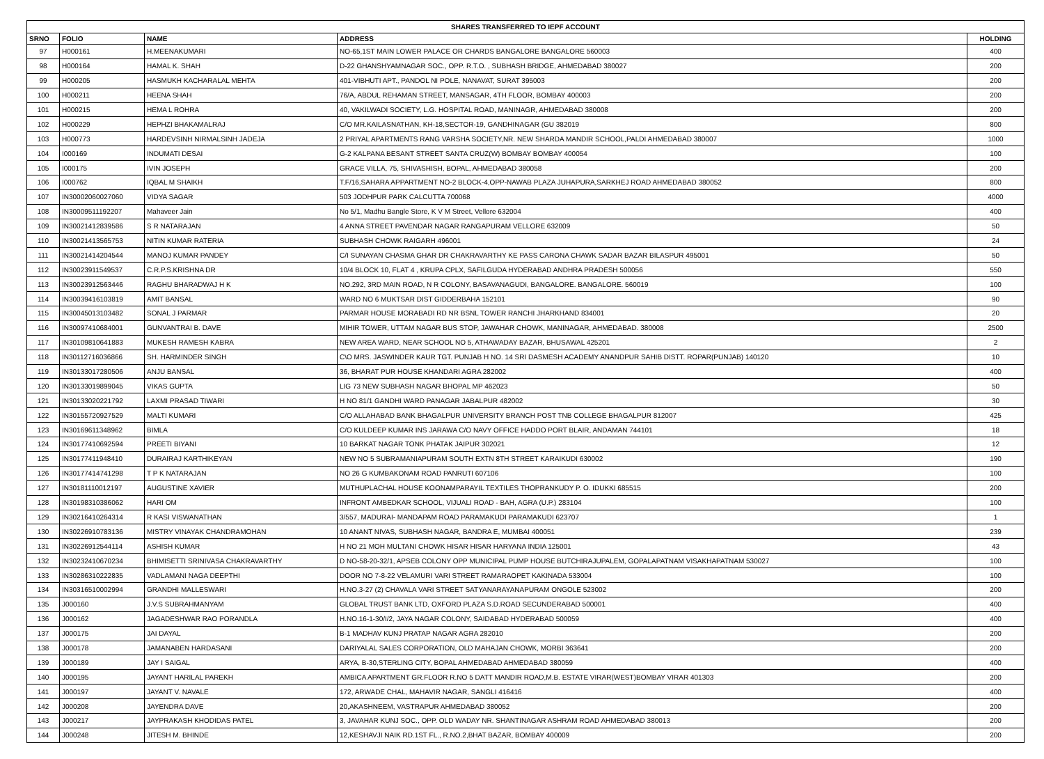| SHARES TRANSFERRED TO IEPF ACCOUNT | | | | |
| --- | --- | --- | --- | --- |
| SRNO | FOLIO | NAME | ADDRESS | HOLDING |
| 97 | H000161 | H.MEENAKUMARI | NO-65,1ST MAIN LOWER PALACE OR CHARDS BANGALORE BANGALORE 560003 | 400 |
| 98 | H000164 | HAMAL K. SHAH | D-22 GHANSHYAMNAGAR SOC., OPP. R.T.O. , SUBHASH BRIDGE, AHMEDABAD 380027 | 200 |
| 99 | H000205 | HASMUKH KACHARALAL MEHTA | 401-VIBHUTI APT., PANDOL NI POLE, NANAVAT, SURAT 395003 | 200 |
| 100 | H000211 | HEENA SHAH | 76/A, ABDUL REHAMAN STREET, MANSAGAR, 4TH FLOOR, BOMBAY 400003 | 200 |
| 101 | H000215 | HEMA L ROHRA | 40, VAKILWADI SOCIETY, L.G. HOSPITAL ROAD, MANINAGR, AHMEDABAD 380008 | 200 |
| 102 | H000229 | HEPHZI BHAKAMALRAJ | C/O MR.KAILASNATHAN, KH-18,SECTOR-19, GANDHINAGAR (GU 382019 | 800 |
| 103 | H000773 | HARDEVSINH NIRMALSINH JADEJA | 2 PRIYAL APARTMENTS RANG VARSHA SOCIETY,NR. NEW SHARDA MANDIR SCHOOL,PALDI AHMEDABAD 380007 | 1000 |
| 104 | I000169 | INDUMATI DESAI | G-2 KALPANA BESANT STREET SANTA CRUZ(W) BOMBAY BOMBAY 400054 | 100 |
| 105 | I000175 | IVIN JOSEPH | GRACE VILLA, 75, SHIVASHISH, BOPAL, AHMEDABAD 380058 | 200 |
| 106 | I000762 | IQBAL M SHAIKH | T.F/16,SAHARA APPARTMENT NO-2 BLOCK-4,OPP-NAWAB PLAZA JUHAPURA,SARKHEJ ROAD AHMEDABAD 380052 | 800 |
| 107 | IN30002060027060 | VIDYA SAGAR | 503 JODHPUR PARK CALCUTTA 700068 | 4000 |
| 108 | IN30009511192207 | Mahaveer Jain | No 5/1, Madhu Bangle Store, K V M Street, Vellore 632004 | 400 |
| 109 | IN30021412839586 | S R NATARAJAN | 4 ANNA STREET PAVENDAR NAGAR RANGAPURAM VELLORE 632009 | 50 |
| 110 | IN30021413565753 | NITIN KUMAR RATERIA | SUBHASH CHOWK RAIGARH 496001 | 24 |
| 111 | IN30021414204544 | MANOJ KUMAR PANDEY | C/I SUNAYAN CHASMA GHAR DR CHAKRAVARTHY KE PASS CARONA CHAWK SADAR BAZAR BILASPUR 495001 | 50 |
| 112 | IN30023911549537 | C.R.P.S.KRISHNA DR | 10/4 BLOCK 10, FLAT 4 , KRUPA CPLX, SAFILGUDA HYDERABAD ANDHRA PRADESH 500056 | 550 |
| 113 | IN30023912563446 | RAGHU BHARADWAJ H K | NO.292, 3RD MAIN ROAD, N R COLONY, BASAVANAGUDI, BANGALORE. BANGALORE. 560019 | 100 |
| 114 | IN30039416103819 | AMIT BANSAL | WARD NO 6 MUKTSAR DIST GIDDERBAHA 152101 | 90 |
| 115 | IN30045013103482 | SONAL J PARMAR | PARMAR HOUSE MORABADI RD NR BSNL TOWER RANCHI JHARKHAND 834001 | 20 |
| 116 | IN30097410684001 | GUNVANTRAI B. DAVE | MIHIR TOWER, UTTAM NAGAR BUS STOP, JAWAHAR CHOWK, MANINAGAR, AHMEDABAD. 380008 | 2500 |
| 117 | IN30109810641883 | MUKESH RAMESH KABRA | NEW AREA WARD, NEAR SCHOOL NO 5, ATHAWADAY BAZAR, BHUSAWAL 425201 | 2 |
| 118 | IN30112716036866 | SH. HARMINDER SINGH | C\O MRS. JASWINDER KAUR TGT. PUNJAB H NO. 14 SRI DASMESH ACADEMY ANANDPUR SAHIB DISTT. ROPAR(PUNJAB) 140120 | 10 |
| 119 | IN30133017280506 | ANJU BANSAL | 36, BHARAT PUR HOUSE KHANDARI AGRA 282002 | 400 |
| 120 | IN30133019899045 | VIKAS GUPTA | LIG 73 NEW SUBHASH NAGAR BHOPAL MP 462023 | 50 |
| 121 | IN30133020221792 | LAXMI PRASAD TIWARI | H NO 81/1 GANDHI WARD PANAGAR JABALPUR 482002 | 30 |
| 122 | IN30155720927529 | MALTI KUMARI | C/O ALLAHABAD BANK BHAGALPUR UNIVERSITY BRANCH POST TNB COLLEGE BHAGALPUR 812007 | 425 |
| 123 | IN30169611348962 | BIMLA | C/O KULDEEP KUMAR INS JARAWA C/O NAVY OFFICE HADDO PORT BLAIR, ANDAMAN 744101 | 18 |
| 124 | IN30177410692594 | PREETI BIYANI | 10 BARKAT NAGAR TONK PHATAK JAIPUR 302021 | 12 |
| 125 | IN30177411948410 | DURAIRAJ KARTHIKEYAN | NEW NO 5 SUBRAMANIAPURAM SOUTH EXTN 8TH STREET KARAIKUDI 630002 | 190 |
| 126 | IN30177414741298 | T P K NATARAJAN | NO 26 G KUMBAKONAM ROAD PANRUTI 607106 | 100 |
| 127 | IN30181110012197 | AUGUSTINE XAVIER | MUTHUPLACHAL HOUSE KOONAMPARAYIL TEXTILES THOPRANKUDY P. O. IDUKKI 685515 | 200 |
| 128 | IN30198310386062 | HARI OM | INFRONT AMBEDKAR SCHOOL, VIJUALI ROAD - BAH, AGRA (U.P.) 283104 | 100 |
| 129 | IN30216410264314 | R KASI VISWANATHAN | 3/557, MADURAI- MANDAPAM ROAD PARAMAKUDI PARAMAKUDI 623707 | 1 |
| 130 | IN30226910783136 | MISTRY VINAYAK CHANDRAMOHAN | 10 ANANT NIVAS, SUBHASH NAGAR, BANDRA E, MUMBAI 400051 | 239 |
| 131 | IN30226912544114 | ASHISH KUMAR | H NO 21 MOH MULTANI CHOWK HISAR HISAR HARYANA INDIA 125001 | 43 |
| 132 | IN30232410670234 | BHIMISETTI SRINIVASA CHAKRAVARTHY | D NO-58-20-32/1, APSEB COLONY OPP MUNICIPAL PUMP HOUSE BUTCHIRAJUPALEM, GOPALAPATNAM VISAKHAPATNAM 530027 | 100 |
| 133 | IN30286310222835 | VADLAMANI NAGA DEEPTHI | DOOR NO 7-8-22 VELAMURI VARI STREET RAMARAOPET KAKINADA 533004 | 100 |
| 134 | IN30316510002994 | GRANDHI MALLESWARI | H.NO.3-27 (2) CHAVALA VARI STREET SATYANARAYANAPURAM ONGOLE 523002 | 200 |
| 135 | J000160 | J.V.S SUBRAHMANYAM | GLOBAL TRUST BANK LTD, OXFORD PLAZA S.D.ROAD SECUNDERABAD 500001 | 400 |
| 136 | J000162 | JAGADESHWAR RAO PORANDLA | H.NO.16-1-30/I/2, JAYA NAGAR COLONY, SAIDABAD HYDERABAD 500059 | 400 |
| 137 | J000175 | JAI DAYAL | B-1 MADHAV KUNJ PRATAP NAGAR AGRA 282010 | 200 |
| 138 | J000178 | JAMANABEN HARDASANI | DARIYALAL SALES CORPORATION, OLD MAHAJAN CHOWK, MORBI 363641 | 200 |
| 139 | J000189 | JAY I SAIGAL | ARYA, B-30,STERLING CITY, BOPAL AHMEDABAD AHMEDABAD 380059 | 400 |
| 140 | J000195 | JAYANT HARILAL PAREKH | AMBICA APARTMENT GR.FLOOR R.NO 5 DATT MANDIR ROAD,M.B. ESTATE VIRAR(WEST)BOMBAY VIRAR 401303 | 200 |
| 141 | J000197 | JAYANT V. NAVALE | 172, ARWADE CHAL, MAHAVIR NAGAR, SANGLI 416416 | 400 |
| 142 | J000208 | JAYENDRA DAVE | 20,AKASHNEEM, VASTRAPUR AHMEDABAD 380052 | 200 |
| 143 | J000217 | JAYPRAKASH KHODIDAS PATEL | 3, JAVAHAR KUNJ SOC., OPP. OLD WADAY NR. SHANTINAGAR ASHRAM ROAD AHMEDABAD 380013 | 200 |
| 144 | J000248 | JITESH M. BHINDE | 12,KESHAVJI NAIK RD.1ST FL., R.NO.2,BHAT BAZAR, BOMBAY 400009 | 200 |